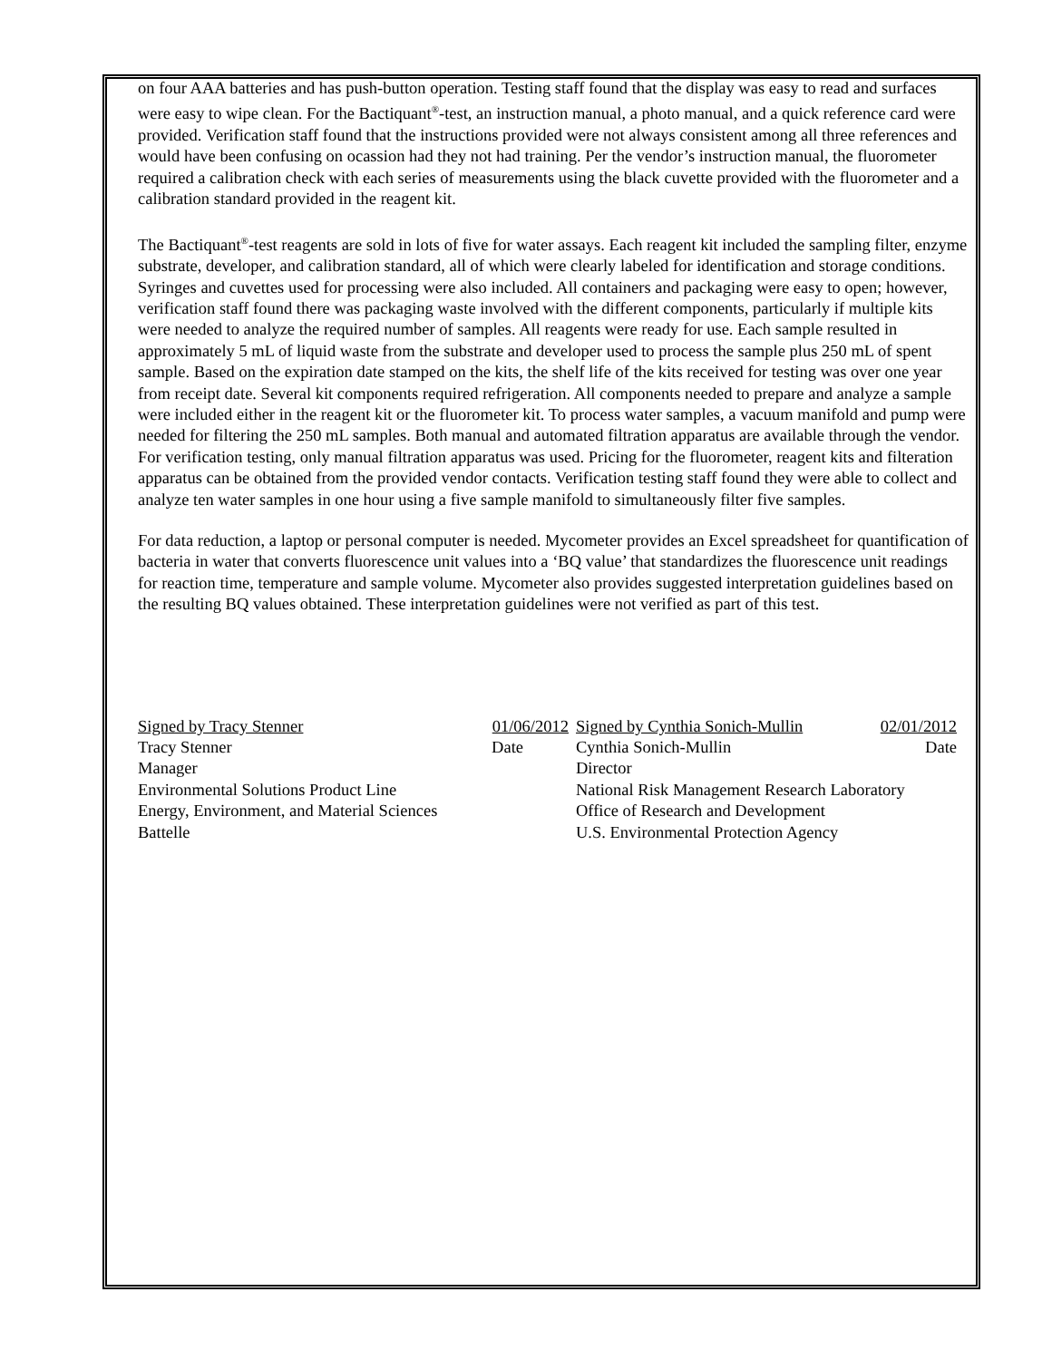on four AAA batteries and has push-button operation. Testing staff found that the display was easy to read and surfaces were easy to wipe clean. For the Bactiquant<sup>®</sup>-test, an instruction manual, a photo manual, and a quick reference card were provided. Verification staff found that the instructions provided were not always consistent among all three references and would have been confusing on ocassion had they not had training. Per the vendor’s instruction manual, the fluorometer required a calibration check with each series of measurements using the black cuvette provided with the fluorometer and a calibration standard provided in the reagent kit.
The Bactiquant<sup>®</sup>-test reagents are sold in lots of five for water assays. Each reagent kit included the sampling filter, enzyme substrate, developer, and calibration standard, all of which were clearly labeled for identification and storage conditions. Syringes and cuvettes used for processing were also included. All containers and packaging were easy to open; however, verification staff found there was packaging waste involved with the different components, particularly if multiple kits were needed to analyze the required number of samples. All reagents were ready for use. Each sample resulted in approximately 5 mL of liquid waste from the substrate and developer used to process the sample plus 250 mL of spent sample. Based on the expiration date stamped on the kits, the shelf life of the kits received for testing was over one year from receipt date. Several kit components required refrigeration. All components needed to prepare and analyze a sample were included either in the reagent kit or the fluorometer kit. To process water samples, a vacuum manifold and pump were needed for filtering the 250 mL samples. Both manual and automated filtration apparatus are available through the vendor. For verification testing, only manual filtration apparatus was used. Pricing for the fluorometer, reagent kits and filteration apparatus can be obtained from the provided vendor contacts. Verification testing staff found they were able to collect and analyze ten water samples in one hour using a five sample manifold to simultaneously filter five samples.
For data reduction, a laptop or personal computer is needed. Mycometer provides an Excel spreadsheet for quantification of bacteria in water that converts fluorescence unit values into a ‘BQ value’ that standardizes the fluorescence unit readings for reaction time, temperature and sample volume. Mycometer also provides suggested interpretation guidelines based on the resulting BQ values obtained. These interpretation guidelines were not verified as part of this test.
Signed by Tracy Stenner 01/06/2012
Tracy Stenner Date
Manager
Environmental Solutions Product Line
Energy, Environment, and Material Sciences
Battelle
Signed by Cynthia Sonich-Mullin 02/01/2012
Cynthia Sonich-Mullin Date
Director
National Risk Management Research Laboratory
Office of Research and Development
U.S. Environmental Protection Agency